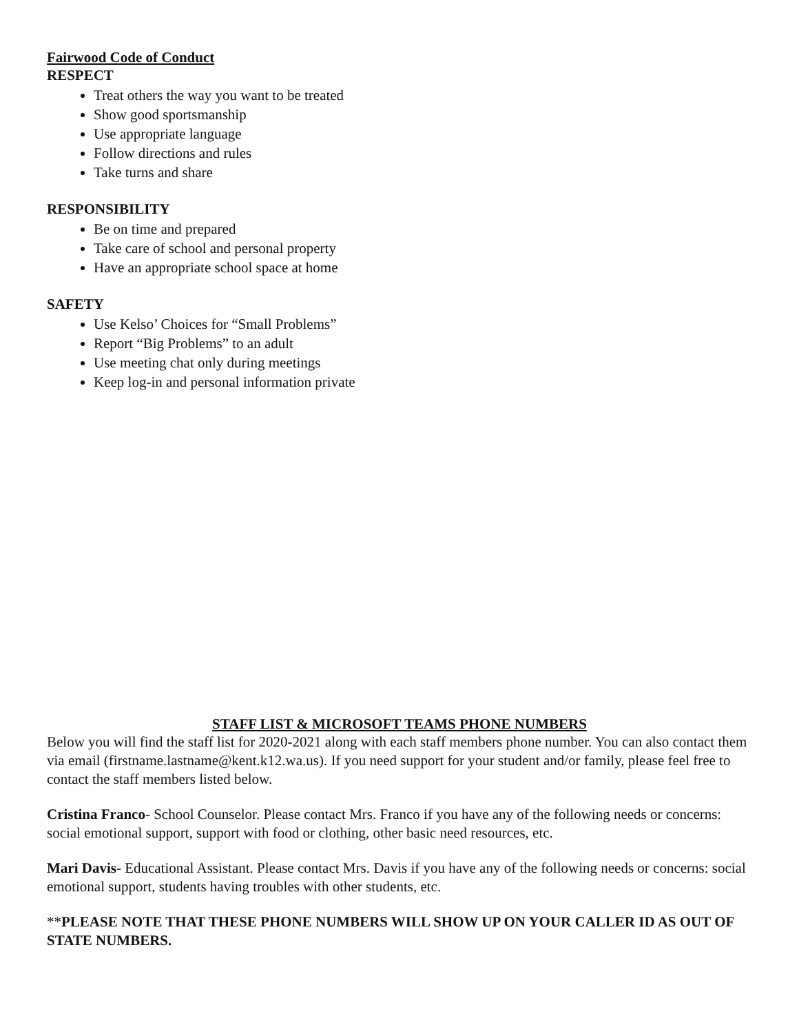Fairwood Code of Conduct
RESPECT
Treat others the way you want to be treated
Show good sportsmanship
Use appropriate language
Follow directions and rules
Take turns and share
RESPONSIBILITY
Be on time and prepared
Take care of school and personal property
Have an appropriate school space at home
SAFETY
Use Kelso’ Choices for “Small Problems”
Report “Big Problems” to an adult
Use meeting chat only during meetings
Keep log-in and personal information private
STAFF LIST & MICROSOFT TEAMS PHONE NUMBERS
Below you will find the staff list for 2020-2021 along with each staff members phone number. You can also contact them via email (firstname.lastname@kent.k12.wa.us). If you need support for your student and/or family, please feel free to contact the staff members listed below.
Cristina Franco- School Counselor. Please contact Mrs. Franco if you have any of the following needs or concerns: social emotional support, support with food or clothing, other basic need resources, etc.
Mari Davis- Educational Assistant. Please contact Mrs. Davis if you have any of the following needs or concerns: social emotional support, students having troubles with other students, etc.
**PLEASE NOTE THAT THESE PHONE NUMBERS WILL SHOW UP ON YOUR CALLER ID AS OUT OF STATE NUMBERS.